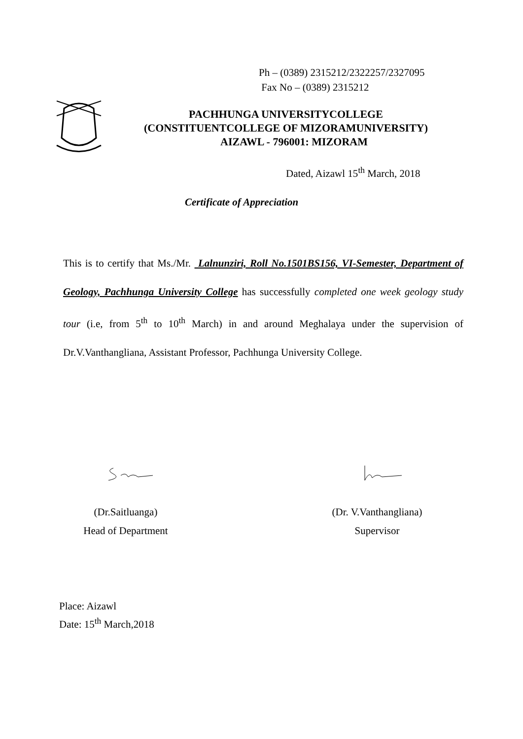Ph – (0389) 2315212/2322257/2327095
Fax No – (0389) 2315212
PACHHUNGA UNIVERSITYCOLLEGE
(CONSTITUENTCOLLEGE OF MIZORAMUNIVERSITY)
AIZAWL - 796001: MIZORAM
Dated, Aizawl 15<sup>th</sup> March, 2018
Certificate of Appreciation
This is to certify that Ms./Mr. Lalnunziri, Roll No.1501BS156, VI-Semester, Department of Geology, Pachhunga University College has successfully completed one week geology study tour (i.e, from 5<sup>th</sup> to 10<sup>th</sup> March) in and around Meghalaya under the supervision of Dr.V.Vanthangliana, Assistant Professor, Pachhunga University College.
(Dr.Saitluanga)
Head of Department
(Dr. V.Vanthangliana)
Supervisor
Place: Aizawl
Date: 15<sup>th</sup> March,2018